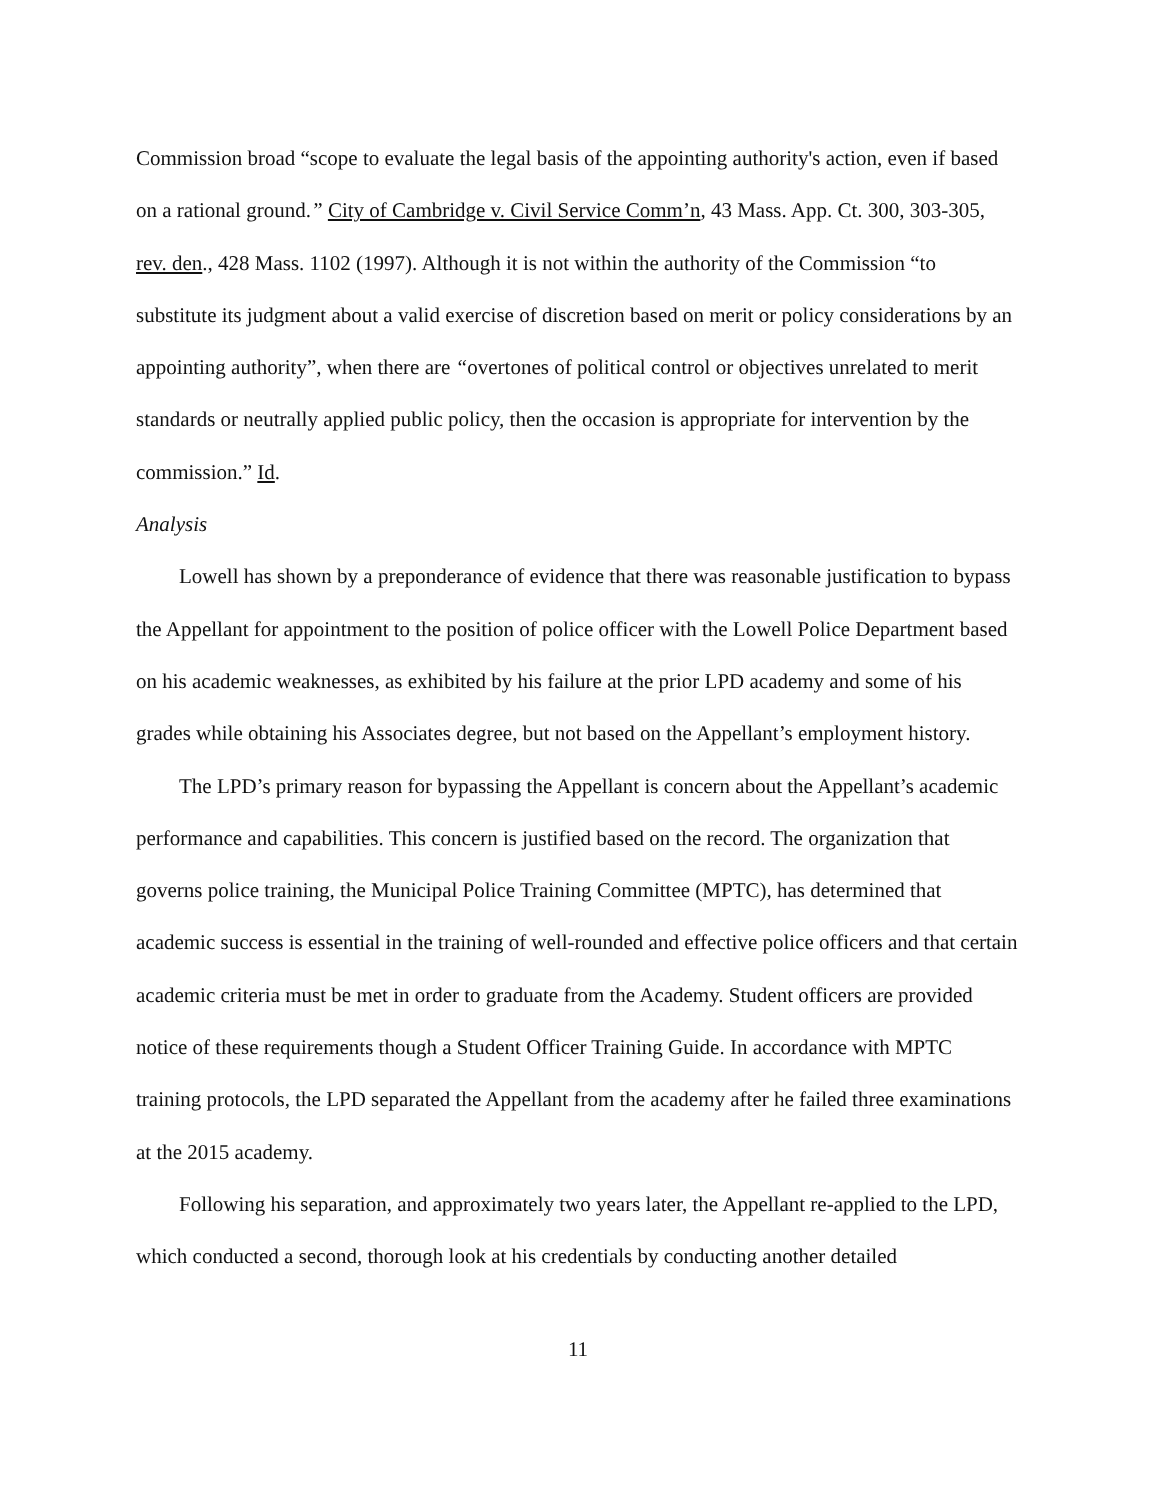Commission broad “scope to evaluate the legal basis of the appointing authority's action, even if based on a rational ground.” City of Cambridge v. Civil Service Comm’n, 43 Mass. App. Ct. 300, 303-305, rev. den., 428 Mass. 1102 (1997). Although it is not within the authority of the Commission “to substitute its judgment about a valid exercise of discretion based on merit or policy considerations by an appointing authority”, when there are “overtones of political control or objectives unrelated to merit standards or neutrally applied public policy, then the occasion is appropriate for intervention by the commission.” Id.
Analysis
Lowell has shown by a preponderance of evidence that there was reasonable justification to bypass the Appellant for appointment to the position of police officer with the Lowell Police Department based on his academic weaknesses, as exhibited by his failure at the prior LPD academy and some of his grades while obtaining his Associates degree, but not based on the Appellant’s employment history.
The LPD’s primary reason for bypassing the Appellant is concern about the Appellant’s academic performance and capabilities. This concern is justified based on the record. The organization that governs police training, the Municipal Police Training Committee (MPTC), has determined that academic success is essential in the training of well-rounded and effective police officers and that certain academic criteria must be met in order to graduate from the Academy. Student officers are provided notice of these requirements though a Student Officer Training Guide. In accordance with MPTC training protocols, the LPD separated the Appellant from the academy after he failed three examinations at the 2015 academy.
Following his separation, and approximately two years later, the Appellant re-applied to the LPD, which conducted a second, thorough look at his credentials by conducting another detailed
11